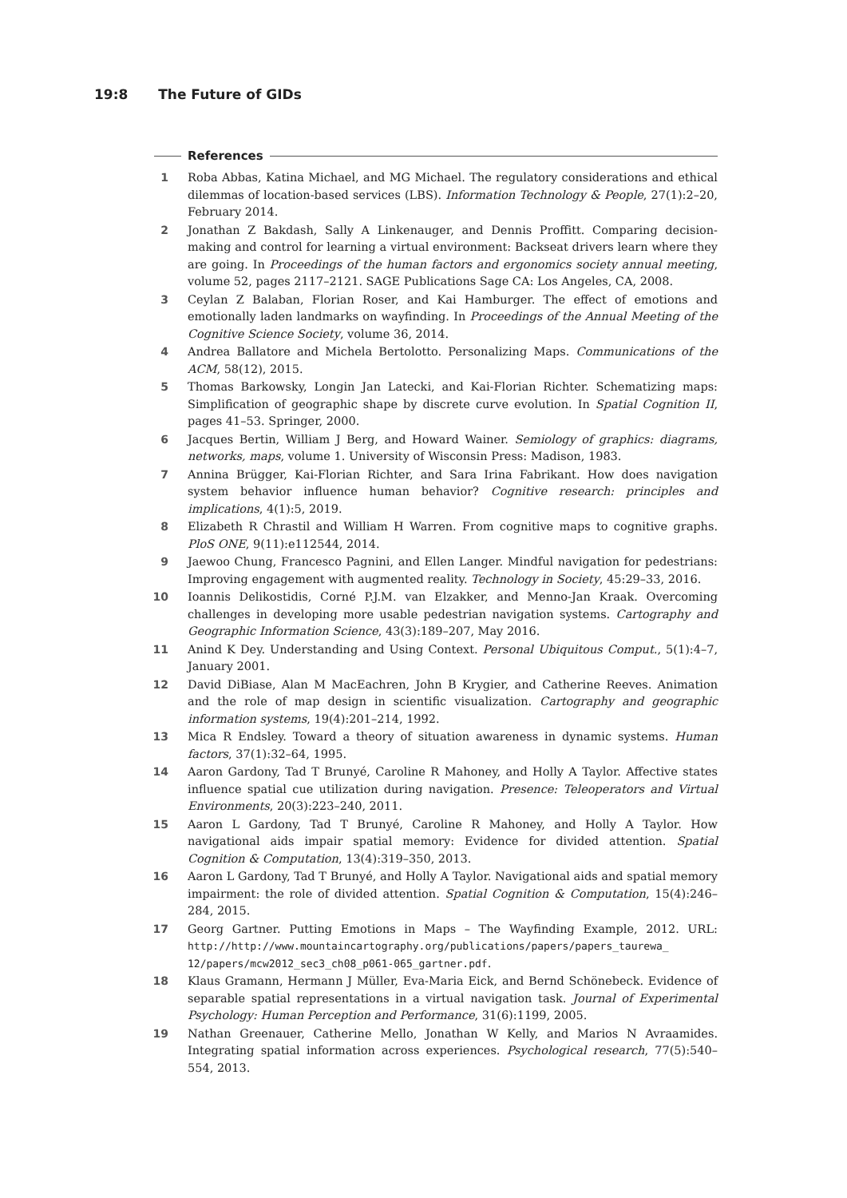19:8 The Future of GIDs
References
1 Roba Abbas, Katina Michael, and MG Michael. The regulatory considerations and ethical dilemmas of location-based services (LBS). Information Technology & People, 27(1):2–20, February 2014.
2 Jonathan Z Bakdash, Sally A Linkenauger, and Dennis Proffitt. Comparing decision-making and control for learning a virtual environment: Backseat drivers learn where they are going. In Proceedings of the human factors and ergonomics society annual meeting, volume 52, pages 2117–2121. SAGE Publications Sage CA: Los Angeles, CA, 2008.
3 Ceylan Z Balaban, Florian Roser, and Kai Hamburger. The effect of emotions and emotionally laden landmarks on wayfinding. In Proceedings of the Annual Meeting of the Cognitive Science Society, volume 36, 2014.
4 Andrea Ballatore and Michela Bertolotto. Personalizing Maps. Communications of the ACM, 58(12), 2015.
5 Thomas Barkowsky, Longin Jan Latecki, and Kai-Florian Richter. Schematizing maps: Simplification of geographic shape by discrete curve evolution. In Spatial Cognition II, pages 41–53. Springer, 2000.
6 Jacques Bertin, William J Berg, and Howard Wainer. Semiology of graphics: diagrams, networks, maps, volume 1. University of Wisconsin Press: Madison, 1983.
7 Annina Brügger, Kai-Florian Richter, and Sara Irina Fabrikant. How does navigation system behavior influence human behavior? Cognitive research: principles and implications, 4(1):5, 2019.
8 Elizabeth R Chrastil and William H Warren. From cognitive maps to cognitive graphs. PloS ONE, 9(11):e112544, 2014.
9 Jaewoo Chung, Francesco Pagnini, and Ellen Langer. Mindful navigation for pedestrians: Improving engagement with augmented reality. Technology in Society, 45:29–33, 2016.
10 Ioannis Delikostidis, Corné P.J.M. van Elzakker, and Menno-Jan Kraak. Overcoming challenges in developing more usable pedestrian navigation systems. Cartography and Geographic Information Science, 43(3):189–207, May 2016.
11 Anind K Dey. Understanding and Using Context. Personal Ubiquitous Comput., 5(1):4–7, January 2001.
12 David DiBiase, Alan M MacEachren, John B Krygier, and Catherine Reeves. Animation and the role of map design in scientific visualization. Cartography and geographic information systems, 19(4):201–214, 1992.
13 Mica R Endsley. Toward a theory of situation awareness in dynamic systems. Human factors, 37(1):32–64, 1995.
14 Aaron Gardony, Tad T Brunyé, Caroline R Mahoney, and Holly A Taylor. Affective states influence spatial cue utilization during navigation. Presence: Teleoperators and Virtual Environments, 20(3):223–240, 2011.
15 Aaron L Gardony, Tad T Brunyé, Caroline R Mahoney, and Holly A Taylor. How navigational aids impair spatial memory: Evidence for divided attention. Spatial Cognition & Computation, 13(4):319–350, 2013.
16 Aaron L Gardony, Tad T Brunyé, and Holly A Taylor. Navigational aids and spatial memory impairment: the role of divided attention. Spatial Cognition & Computation, 15(4):246–284, 2015.
17 Georg Gartner. Putting Emotions in Maps – The Wayfinding Example, 2012. URL: http://http://www.mountaincartography.org/publications/papers/papers_taurewa_ 12/papers/mcw2012_sec3_ch08_p061-065_gartner.pdf.
18 Klaus Gramann, Hermann J Müller, Eva-Maria Eick, and Bernd Schönebeck. Evidence of separable spatial representations in a virtual navigation task. Journal of Experimental Psychology: Human Perception and Performance, 31(6):1199, 2005.
19 Nathan Greenauer, Catherine Mello, Jonathan W Kelly, and Marios N Avraamides. Integrating spatial information across experiences. Psychological research, 77(5):540–554, 2013.